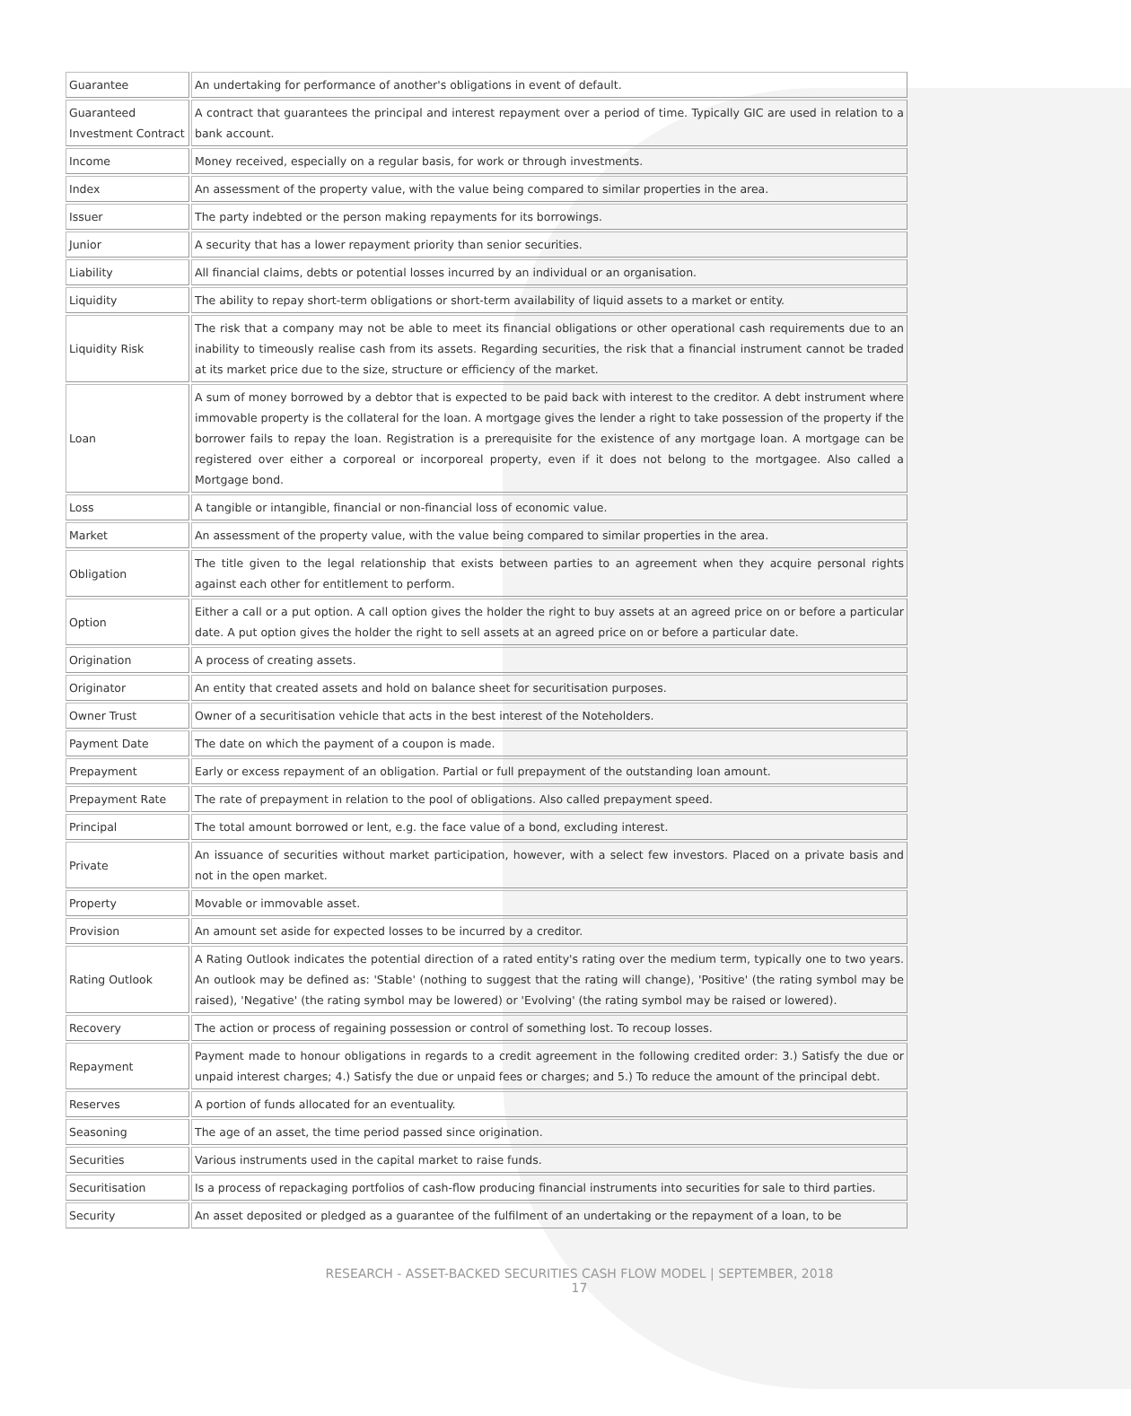| Guarantee | An undertaking for performance of another's obligations in event of default. |
| Guaranteed Investment Contract | A contract that guarantees the principal and interest repayment over a period of time. Typically GIC are used in relation to a bank account. |
| Income | Money received, especially on a regular basis, for work or through investments. |
| Index | An assessment of the property value, with the value being compared to similar properties in the area. |
| Issuer | The party indebted or the person making repayments for its borrowings. |
| Junior | A security that has a lower repayment priority than senior securities. |
| Liability | All financial claims, debts or potential losses incurred by an individual or an organisation. |
| Liquidity | The ability to repay short-term obligations or short-term availability of liquid assets to a market or entity. |
| Liquidity Risk | The risk that a company may not be able to meet its financial obligations or other operational cash requirements due to an inability to timeously realise cash from its assets. Regarding securities, the risk that a financial instrument cannot be traded at its market price due to the size, structure or efficiency of the market. |
| Loan | A sum of money borrowed by a debtor that is expected to be paid back with interest to the creditor. A debt instrument where immovable property is the collateral for the loan. A mortgage gives the lender a right to take possession of the property if the borrower fails to repay the loan. Registration is a prerequisite for the existence of any mortgage loan. A mortgage can be registered over either a corporeal or incorporeal property, even if it does not belong to the mortgagee. Also called a Mortgage bond. |
| Loss | A tangible or intangible, financial or non-financial loss of economic value. |
| Market | An assessment of the property value, with the value being compared to similar properties in the area. |
| Obligation | The title given to the legal relationship that exists between parties to an agreement when they acquire personal rights against each other for entitlement to perform. |
| Option | Either a call or a put option. A call option gives the holder the right to buy assets at an agreed price on or before a particular date. A put option gives the holder the right to sell assets at an agreed price on or before a particular date. |
| Origination | A process of creating assets. |
| Originator | An entity that created assets and hold on balance sheet for securitisation purposes. |
| Owner Trust | Owner of a securitisation vehicle that acts in the best interest of the Noteholders. |
| Payment Date | The date on which the payment of a coupon is made. |
| Prepayment | Early or excess repayment of an obligation. Partial or full prepayment of the outstanding loan amount. |
| Prepayment Rate | The rate of prepayment in relation to the pool of obligations. Also called prepayment speed. |
| Principal | The total amount borrowed or lent, e.g. the face value of a bond, excluding interest. |
| Private | An issuance of securities without market participation, however, with a select few investors. Placed on a private basis and not in the open market. |
| Property | Movable or immovable asset. |
| Provision | An amount set aside for expected losses to be incurred by a creditor. |
| Rating Outlook | A Rating Outlook indicates the potential direction of a rated entity's rating over the medium term, typically one to two years. An outlook may be defined as: 'Stable' (nothing to suggest that the rating will change), 'Positive' (the rating symbol may be raised), 'Negative' (the rating symbol may be lowered) or 'Evolving' (the rating symbol may be raised or lowered). |
| Recovery | The action or process of regaining possession or control of something lost. To recoup losses. |
| Repayment | Payment made to honour obligations in regards to a credit agreement in the following credited order: 3.) Satisfy the due or unpaid interest charges; 4.) Satisfy the due or unpaid fees or charges; and 5.) To reduce the amount of the principal debt. |
| Reserves | A portion of funds allocated for an eventuality. |
| Seasoning | The age of an asset, the time period passed since origination. |
| Securities | Various instruments used in the capital market to raise funds. |
| Securitisation | Is a process of repackaging portfolios of cash-flow producing financial instruments into securities for sale to third parties. |
| Security | An asset deposited or pledged as a guarantee of the fulfilment of an undertaking or the repayment of a loan, to be |
RESEARCH - ASSET-BACKED SECURITIES CASH FLOW MODEL | SEPTEMBER, 2018
17